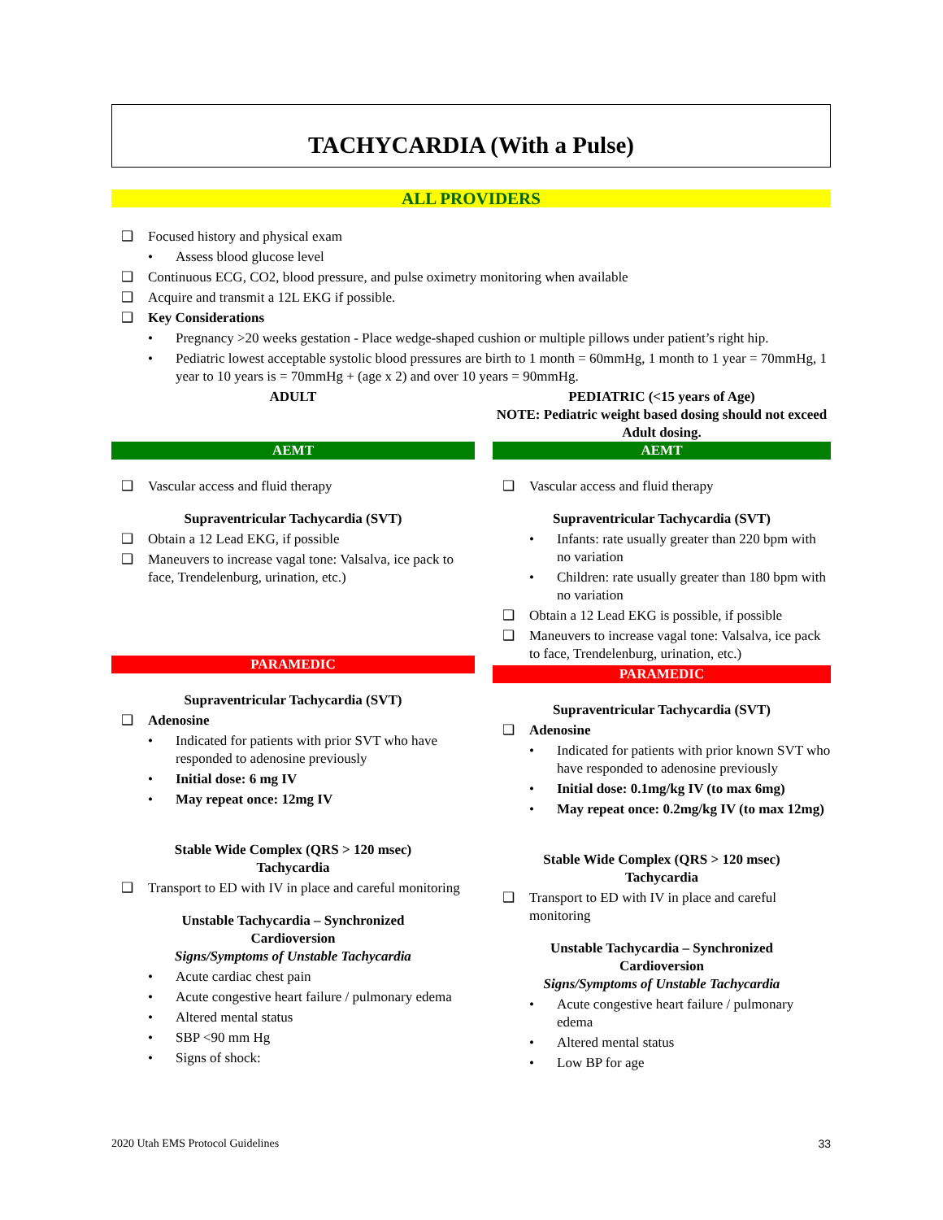TACHYCARDIA (With a Pulse)
ALL PROVIDERS
❑ Focused history and physical exam
• Assess blood glucose level
❑ Continuous ECG, CO2, blood pressure, and pulse oximetry monitoring when available
❑ Acquire and transmit a 12L EKG if possible.
❑ Key Considerations
• Pregnancy >20 weeks gestation - Place wedge-shaped cushion or multiple pillows under patient’s right hip.
• Pediatric lowest acceptable systolic blood pressures are birth to 1 month = 60mmHg, 1 month to 1 year = 70mmHg, 1 year to 10 years is = 70mmHg + (age x 2) and over 10 years = 90mmHg.
ADULT
AEMT
❑ Vascular access and fluid therapy
Supraventricular Tachycardia (SVT)
❑ Obtain a 12 Lead EKG, if possible
❑ Maneuvers to increase vagal tone: Valsalva, ice pack to face, Trendelenburg, urination, etc.)
PARAMEDIC
Supraventricular Tachycardia (SVT)
❑ Adenosine
• Indicated for patients with prior SVT who have responded to adenosine previously
• Initial dose: 6 mg IV
• May repeat once: 12mg IV
Stable Wide Complex (QRS > 120 msec)
Tachycardia
❑ Transport to ED with IV in place and careful monitoring
Unstable Tachycardia – Synchronized
Cardioversion
Signs/Symptoms of Unstable Tachycardia
• Acute cardiac chest pain
• Acute congestive heart failure / pulmonary edema
• Altered mental status
• SBP <90 mm Hg
• Signs of shock:
PEDIATRIC (<15 years of Age)
NOTE: Pediatric weight based dosing should not exceed Adult dosing.
AEMT
❑ Vascular access and fluid therapy
Supraventricular Tachycardia (SVT)
• Infants: rate usually greater than 220 bpm with no variation
• Children: rate usually greater than 180 bpm with no variation
❑ Obtain a 12 Lead EKG is possible, if possible
❑ Maneuvers to increase vagal tone: Valsalva, ice pack to face, Trendelenburg, urination, etc.)
PARAMEDIC
Supraventricular Tachycardia (SVT)
❑ Adenosine
• Indicated for patients with prior known SVT who have responded to adenosine previously
• Initial dose: 0.1mg/kg IV (to max 6mg)
• May repeat once: 0.2mg/kg IV (to max 12mg)
Stable Wide Complex (QRS > 120 msec)
Tachycardia
❑ Transport to ED with IV in place and careful monitoring
Unstable Tachycardia – Synchronized
Cardioversion
Signs/Symptoms of Unstable Tachycardia
• Acute congestive heart failure / pulmonary edema
• Altered mental status
• Low BP for age
2020 Utah EMS Protocol Guidelines 33